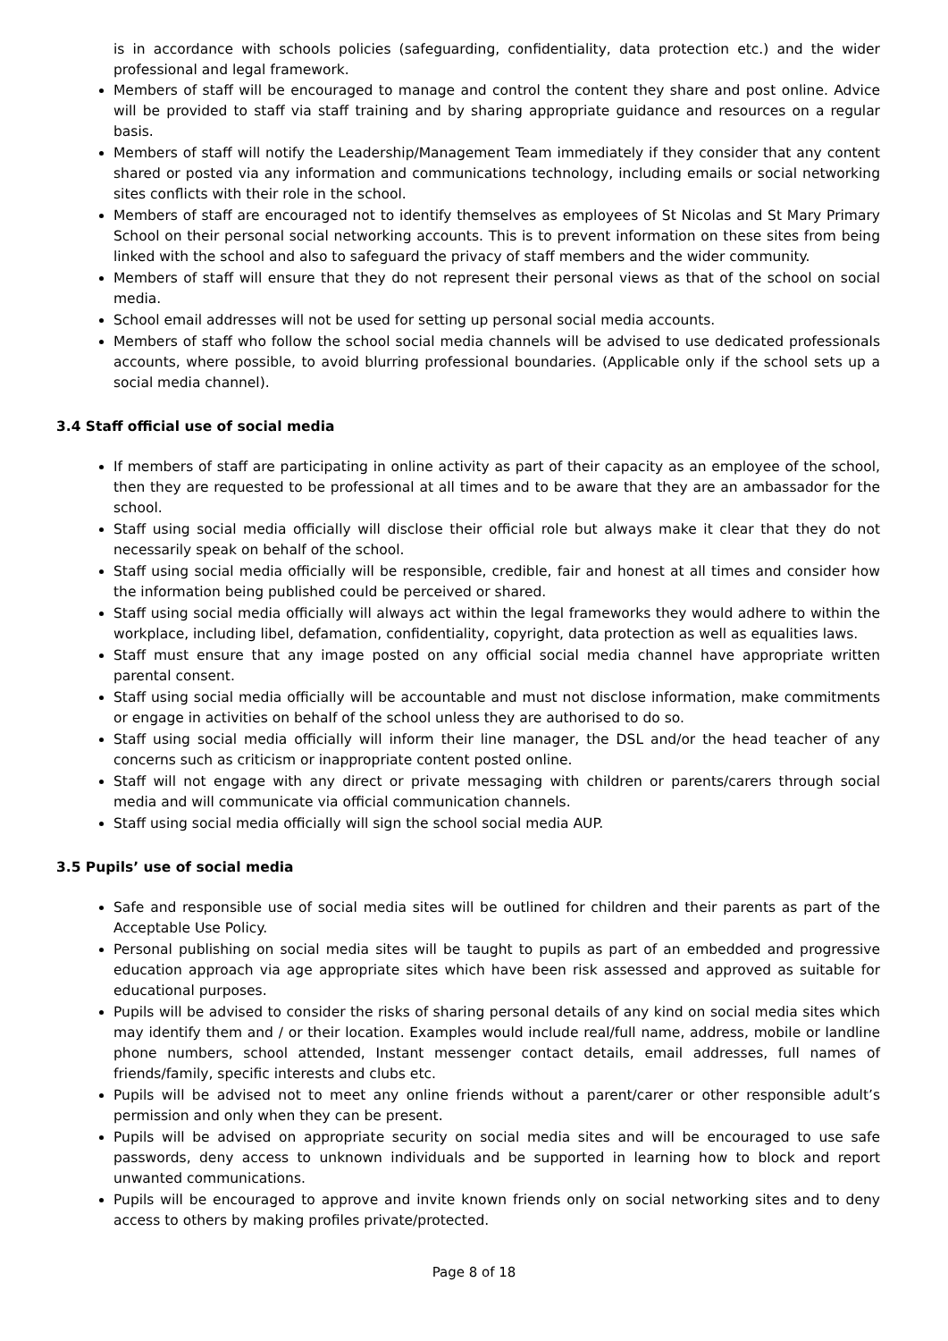is in accordance with schools policies (safeguarding, confidentiality, data protection etc.) and the wider professional and legal framework.
Members of staff will be encouraged to manage and control the content they share and post online. Advice will be provided to staff via staff training and by sharing appropriate guidance and resources on a regular basis.
Members of staff will notify the Leadership/Management Team immediately if they consider that any content shared or posted via any information and communications technology, including emails or social networking sites conflicts with their role in the school.
Members of staff are encouraged not to identify themselves as employees of St Nicolas and St Mary Primary School on their personal social networking accounts. This is to prevent information on these sites from being linked with the school and also to safeguard the privacy of staff members and the wider community.
Members of staff will ensure that they do not represent their personal views as that of the school on social media.
School email addresses will not be used for setting up personal social media accounts.
Members of staff who follow the school social media channels will be advised to use dedicated professionals accounts, where possible, to avoid blurring professional boundaries. (Applicable only if the school sets up a social media channel).
3.4 Staff official use of social media
If members of staff are participating in online activity as part of their capacity as an employee of the school, then they are requested to be professional at all times and to be aware that they are an ambassador for the school.
Staff using social media officially will disclose their official role but always make it clear that they do not necessarily speak on behalf of the school.
Staff using social media officially will be responsible, credible, fair and honest at all times and consider how the information being published could be perceived or shared.
Staff using social media officially will always act within the legal frameworks they would adhere to within the workplace, including libel, defamation, confidentiality, copyright, data protection as well as equalities laws.
Staff must ensure that any image posted on any official social media channel have appropriate written parental consent.
Staff using social media officially will be accountable and must not disclose information, make commitments or engage in activities on behalf of the school unless they are authorised to do so.
Staff using social media officially will inform their line manager, the DSL and/or the head teacher of any concerns such as criticism or inappropriate content posted online.
Staff will not engage with any direct or private messaging with children or parents/carers through social media and will communicate via official communication channels.
Staff using social media officially will sign the school social media AUP.
3.5 Pupils’ use of social media
Safe and responsible use of social media sites will be outlined for children and their parents as part of the Acceptable Use Policy.
Personal publishing on social media sites will be taught to pupils as part of an embedded and progressive education approach via age appropriate sites which have been risk assessed and approved as suitable for educational purposes.
Pupils will be advised to consider the risks of sharing personal details of any kind on social media sites which may identify them and / or their location. Examples would include real/full name, address, mobile or landline phone numbers, school attended, Instant messenger contact details, email addresses, full names of friends/family, specific interests and clubs etc.
Pupils will be advised not to meet any online friends without a parent/carer or other responsible adult’s permission and only when they can be present.
Pupils will be advised on appropriate security on social media sites and will be encouraged to use safe passwords, deny access to unknown individuals and be supported in learning how to block and report unwanted communications.
Pupils will be encouraged to approve and invite known friends only on social networking sites and to deny access to others by making profiles private/protected.
Page 8 of 18